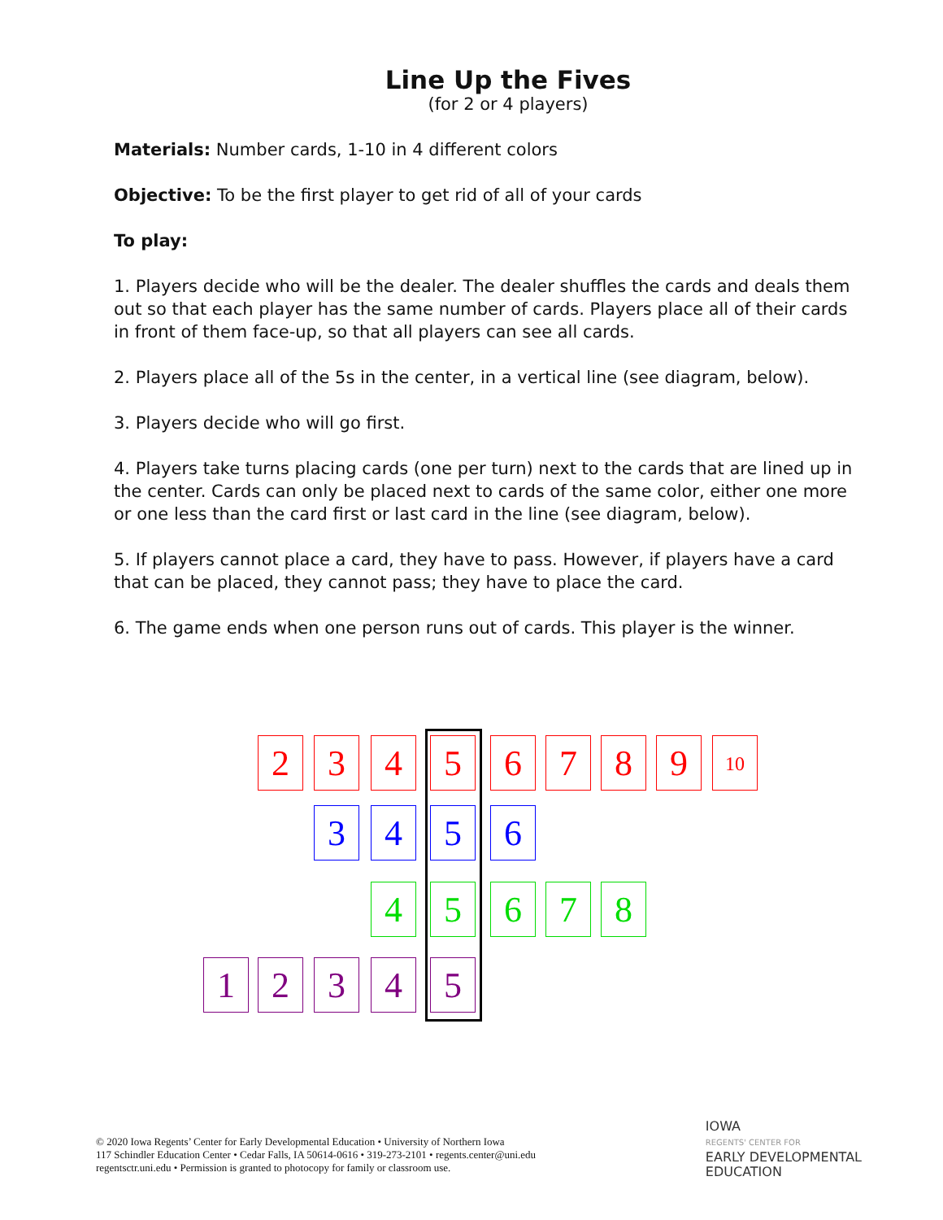Line Up the Fives
(for 2 or 4 players)
Materials: Number cards, 1-10 in 4 different colors
Objective: To be the first player to get rid of all of your cards
To play:
1. Players decide who will be the dealer. The dealer shuffles the cards and deals them out so that each player has the same number of cards. Players place all of their cards in front of them face-up, so that all players can see all cards.
2. Players place all of the 5s in the center, in a vertical line (see diagram, below).
3. Players decide who will go first.
4. Players take turns placing cards (one per turn) next to the cards that are lined up in the center. Cards can only be placed next to cards of the same color, either one more or one less than the card first or last card in the line (see diagram, below).
5. If players cannot place a card, they have to pass. However, if players have a card that can be placed, they cannot pass; they have to place the card.
6. The game ends when one person runs out of cards. This player is the winner.
2 3 4 5 6 7 8 9 10
3 4 5 6
4 5 6 7 8
1 2 3 4 5
© 2020 Iowa Regents’ Center for Early Developmental Education • University of Northern Iowa
117 Schindler Education Center • Cedar Falls, IA 50614-0616 • 319-273-2101 • regents.center@uni.edu
regentsctr.uni.edu • Permission is granted to photocopy for family or classroom use.
IOWA
REGENTS' CENTER FOR
EARLY DEVELOPMENTAL
EDUCATION